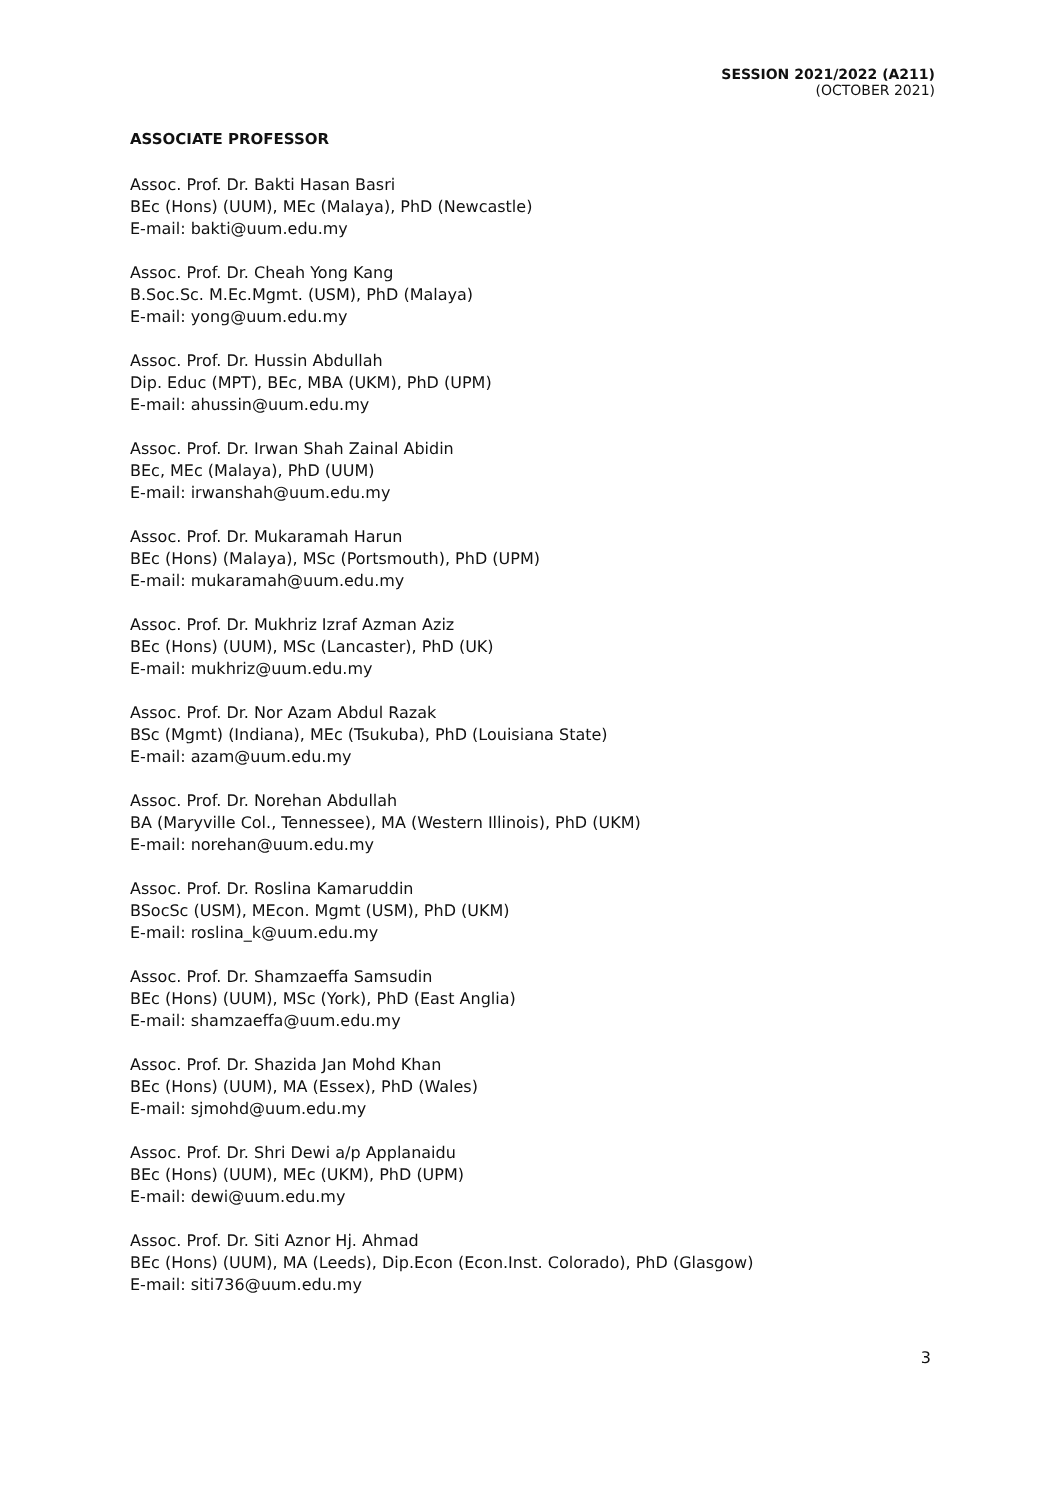SESSION 2021/2022 (A211)
(OCTOBER 2021)
ASSOCIATE PROFESSOR
Assoc. Prof. Dr. Bakti Hasan Basri
BEc (Hons) (UUM), MEc (Malaya), PhD (Newcastle)
E-mail: bakti@uum.edu.my
Assoc. Prof. Dr. Cheah Yong Kang
B.Soc.Sc. M.Ec.Mgmt. (USM), PhD (Malaya)
E-mail: yong@uum.edu.my
Assoc. Prof. Dr. Hussin Abdullah
Dip. Educ (MPT), BEc, MBA (UKM), PhD (UPM)
E-mail: ahussin@uum.edu.my
Assoc. Prof. Dr. Irwan Shah Zainal Abidin
BEc, MEc (Malaya), PhD (UUM)
E-mail: irwanshah@uum.edu.my
Assoc. Prof. Dr. Mukaramah Harun
BEc (Hons) (Malaya), MSc (Portsmouth), PhD (UPM)
E-mail: mukaramah@uum.edu.my
Assoc. Prof. Dr. Mukhriz Izraf Azman Aziz
BEc (Hons) (UUM), MSc (Lancaster), PhD (UK)
E-mail: mukhriz@uum.edu.my
Assoc. Prof. Dr. Nor Azam Abdul Razak
BSc (Mgmt) (Indiana), MEc (Tsukuba), PhD (Louisiana State)
E-mail: azam@uum.edu.my
Assoc. Prof. Dr. Norehan Abdullah
BA (Maryville Col., Tennessee), MA (Western Illinois), PhD (UKM)
E-mail: norehan@uum.edu.my
Assoc. Prof. Dr. Roslina Kamaruddin
BSocSc (USM), MEcon. Mgmt (USM), PhD (UKM)
E-mail: roslina_k@uum.edu.my
Assoc. Prof. Dr. Shamzaeffa Samsudin
BEc (Hons) (UUM), MSc (York), PhD (East Anglia)
E-mail: shamzaeffa@uum.edu.my
Assoc. Prof. Dr. Shazida Jan Mohd Khan
BEc (Hons) (UUM), MA (Essex), PhD (Wales)
E-mail: sjmohd@uum.edu.my
Assoc. Prof. Dr. Shri Dewi a/p Applanaidu
BEc (Hons) (UUM), MEc (UKM), PhD (UPM)
E-mail: dewi@uum.edu.my
Assoc. Prof. Dr. Siti Aznor Hj. Ahmad
BEc (Hons) (UUM), MA (Leeds), Dip.Econ (Econ.Inst. Colorado), PhD (Glasgow)
E-mail: siti736@uum.edu.my
3